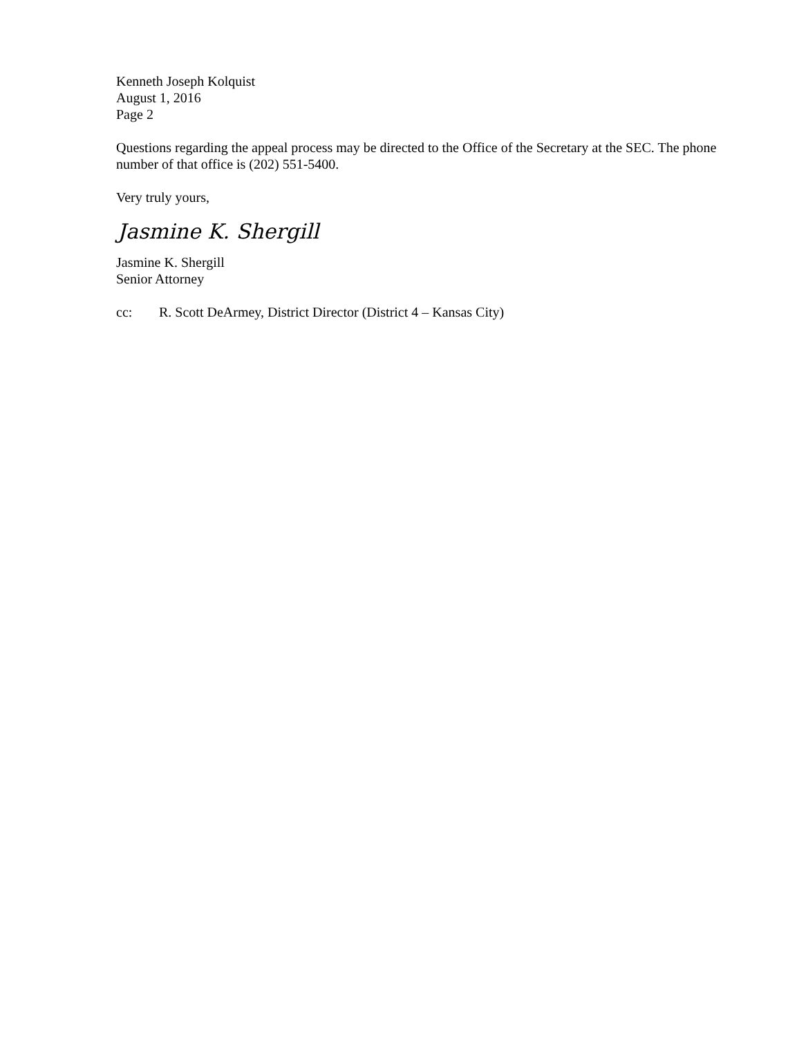Kenneth Joseph Kolquist
August 1, 2016
Page 2
Questions regarding the appeal process may be directed to the Office of the Secretary at the SEC. The phone number of that office is (202) 551-5400.
Very truly yours,
Jasmine K. Shergill
Jasmine K. Shergill
Senior Attorney
cc: R. Scott DeArmey, District Director (District 4 – Kansas City)